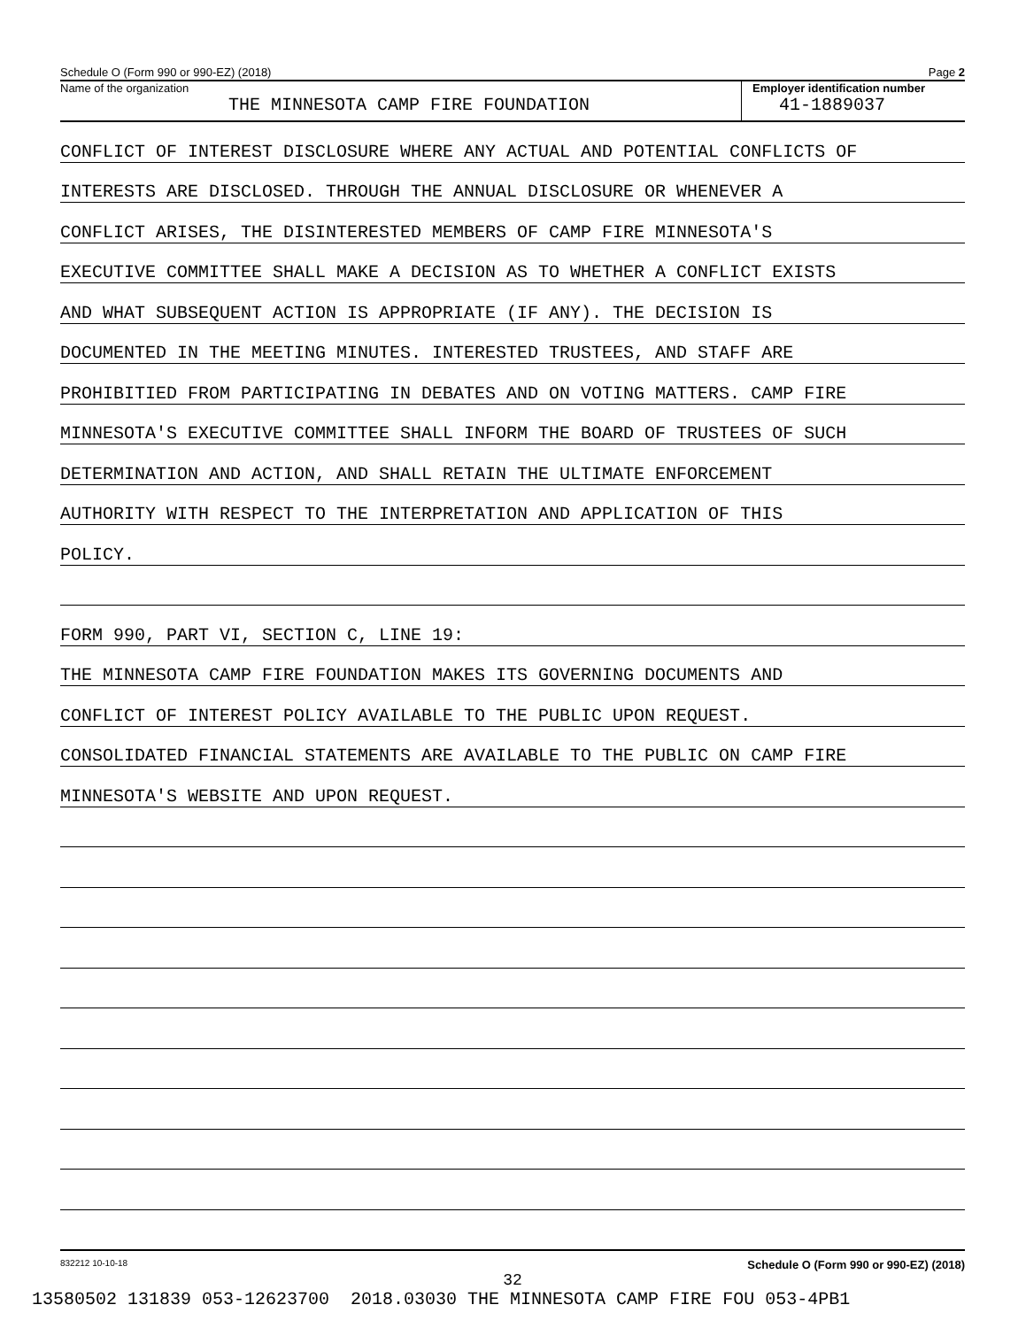Schedule O (Form 990 or 990-EZ) (2018) Page 2
Name of the organization
THE MINNESOTA CAMP FIRE FOUNDATION
Employer identification number
41-1889037
CONFLICT OF INTEREST DISCLOSURE WHERE ANY ACTUAL AND POTENTIAL CONFLICTS OF
INTERESTS ARE DISCLOSED. THROUGH THE ANNUAL DISCLOSURE OR WHENEVER A
CONFLICT ARISES, THE DISINTERESTED MEMBERS OF CAMP FIRE MINNESOTA'S
EXECUTIVE COMMITTEE SHALL MAKE A DECISION AS TO WHETHER A CONFLICT EXISTS
AND WHAT SUBSEQUENT ACTION IS APPROPRIATE (IF ANY). THE DECISION IS
DOCUMENTED IN THE MEETING MINUTES. INTERESTED TRUSTEES, AND STAFF ARE
PROHIBITIED FROM PARTICIPATING IN DEBATES AND ON VOTING MATTERS. CAMP FIRE
MINNESOTA'S EXECUTIVE COMMITTEE SHALL INFORM THE BOARD OF TRUSTEES OF SUCH
DETERMINATION AND ACTION, AND SHALL RETAIN THE ULTIMATE ENFORCEMENT
AUTHORITY WITH RESPECT TO THE INTERPRETATION AND APPLICATION OF THIS
POLICY.
FORM 990, PART VI, SECTION C, LINE 19:
THE MINNESOTA CAMP FIRE FOUNDATION MAKES ITS GOVERNING DOCUMENTS AND
CONFLICT OF INTEREST POLICY AVAILABLE TO THE PUBLIC UPON REQUEST.
CONSOLIDATED FINANCIAL STATEMENTS ARE AVAILABLE TO THE PUBLIC ON CAMP FIRE
MINNESOTA'S WEBSITE AND UPON REQUEST.
832212 10-10-18 Schedule O (Form 990 or 990-EZ) (2018)
32
13580502 131839 053-12623700 2018.03030 THE MINNESOTA CAMP FIRE FOU 053-4PB1